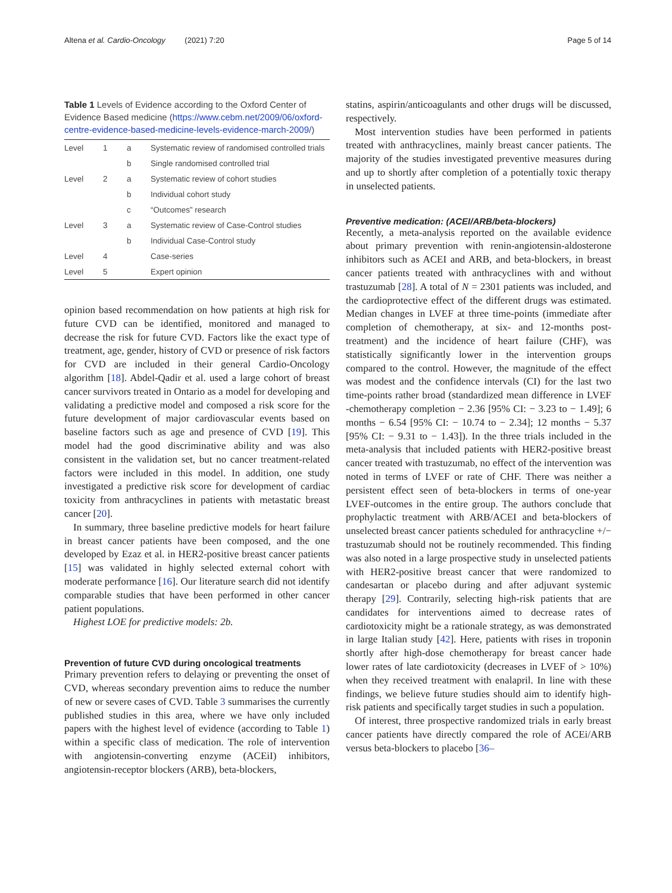Altena et al. Cardio-Oncology (2021) 7:20 Page 5 of 14
Table 1 Levels of Evidence according to the Oxford Center of Evidence Based medicine (https://www.cebm.net/2009/06/oxford-centre-evidence-based-medicine-levels-evidence-march-2009/)
| Level | 1 | a | Systematic review of randomised controlled trials |
| | | b | Single randomised controlled trial |
| Level | 2 | a | Systematic review of cohort studies |
| | | b | Individual cohort study |
| | | c | “Outcomes” research |
| Level | 3 | a | Systematic review of Case-Control studies |
| | | b | Individual Case-Control study |
| Level | 4 | | Case-series |
| Level | 5 | | Expert opinion |
opinion based recommendation on how patients at high risk for future CVD can be identified, monitored and managed to decrease the risk for future CVD. Factors like the exact type of treatment, age, gender, history of CVD or presence of risk factors for CVD are included in their general Cardio-Oncology algorithm [18]. Abdel-Qadir et al. used a large cohort of breast cancer survivors treated in Ontario as a model for developing and validating a predictive model and composed a risk score for the future development of major cardiovascular events based on baseline factors such as age and presence of CVD [19]. This model had the good discriminative ability and was also consistent in the validation set, but no cancer treatment-related factors were included in this model. In addition, one study investigated a predictive risk score for development of cardiac toxicity from anthracyclines in patients with metastatic breast cancer [20].
In summary, three baseline predictive models for heart failure in breast cancer patients have been composed, and the one developed by Ezaz et al. in HER2-positive breast cancer patients [15] was validated in highly selected external cohort with moderate performance [16]. Our literature search did not identify comparable studies that have been performed in other cancer patient populations.
Highest LOE for predictive models: 2b.
Prevention of future CVD during oncological treatments
Primary prevention refers to delaying or preventing the onset of CVD, whereas secondary prevention aims to reduce the number of new or severe cases of CVD. Table 3 summarises the currently published studies in this area, where we have only included papers with the highest level of evidence (according to Table 1) within a specific class of medication. The role of intervention with angiotensin-converting enzyme (ACEiI) inhibitors, angiotensin-receptor blockers (ARB), beta-blockers,
statins, aspirin/anticoagulants and other drugs will be discussed, respectively.
Most intervention studies have been performed in patients treated with anthracyclines, mainly breast cancer patients. The majority of the studies investigated preventive measures during and up to shortly after completion of a potentially toxic therapy in unselected patients.
Preventive medication: (ACEI/ARB/beta-blockers)
Recently, a meta-analysis reported on the available evidence about primary prevention with renin-angiotensin-aldosterone inhibitors such as ACEI and ARB, and beta-blockers, in breast cancer patients treated with anthracyclines with and without trastuzumab [28]. A total of N = 2301 patients was included, and the cardioprotective effect of the different drugs was estimated. Median changes in LVEF at three time-points (immediate after completion of chemotherapy, at six- and 12-months post-treatment) and the incidence of heart failure (CHF), was statistically significantly lower in the intervention groups compared to the control. However, the magnitude of the effect was modest and the confidence intervals (CI) for the last two time-points rather broad (standardized mean difference in LVEF -chemotherapy completion − 2.36 [95% CI: − 3.23 to − 1.49]; 6 months − 6.54 [95% CI: − 10.74 to − 2.34]; 12 months − 5.37 [95% CI: − 9.31 to − 1.43]). In the three trials included in the meta-analysis that included patients with HER2-positive breast cancer treated with trastuzumab, no effect of the intervention was noted in terms of LVEF or rate of CHF. There was neither a persistent effect seen of beta-blockers in terms of one-year LVEF-outcomes in the entire group. The authors conclude that prophylactic treatment with ARB/ACEI and beta-blockers of unselected breast cancer patients scheduled for anthracycline +/− trastuzumab should not be routinely recommended. This finding was also noted in a large prospective study in unselected patients with HER2-positive breast cancer that were randomized to candesartan or placebo during and after adjuvant systemic therapy [29]. Contrarily, selecting high-risk patients that are candidates for interventions aimed to decrease rates of cardiotoxicity might be a rationale strategy, as was demonstrated in large Italian study [42]. Here, patients with rises in troponin shortly after high-dose chemotherapy for breast cancer hade lower rates of late cardiotoxicity (decreases in LVEF of > 10%) when they received treatment with enalapril. In line with these findings, we believe future studies should aim to identify high-risk patients and specifically target studies in such a population.
Of interest, three prospective randomized trials in early breast cancer patients have directly compared the role of ACEi/ARB versus beta-blockers to placebo [36–